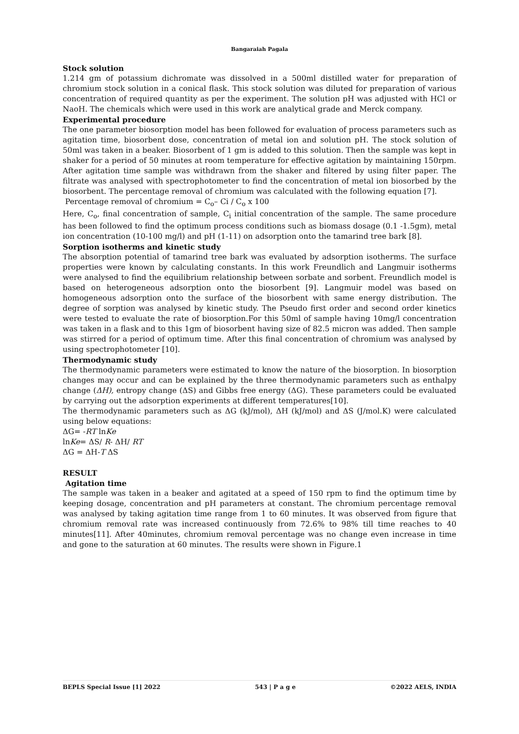Bangaraiah Pagala
Stock solution
1.214 gm of potassium dichromate was dissolved in a 500ml distilled water for preparation of chromium stock solution in a conical flask. This stock solution was diluted for preparation of various concentration of required quantity as per the experiment. The solution pH was adjusted with HCl or NaoH. The chemicals which were used in this work are analytical grade and Merck company.
Experimental procedure
The one parameter biosorption model has been followed for evaluation of process parameters such as agitation time, biosorbent dose, concentration of metal ion and solution pH. The stock solution of 50ml was taken in a beaker. Biosorbent of 1 gm is added to this solution. Then the sample was kept in shaker for a period of 50 minutes at room temperature for effective agitation by maintaining 150rpm. After agitation time sample was withdrawn from the shaker and filtered by using filter paper. The filtrate was analysed with spectrophotometer to find the concentration of metal ion biosorbed by the biosorbent. The percentage removal of chromium was calculated with the following equation [7].
Percentage removal of chromium = C<sub>o</sub>– Ci / C<sub>o</sub> x 100
Here, C<sub>o</sub>, final concentration of sample, C<sub>i</sub> initial concentration of the sample. The same procedure has been followed to find the optimum process conditions such as biomass dosage (0.1 -1.5gm), metal ion concentration (10-100 mg/l) and pH (1-11) on adsorption onto the tamarind tree bark [8].
Sorption isotherms and kinetic study
The absorption potential of tamarind tree bark was evaluated by adsorption isotherms. The surface properties were known by calculating constants. In this work Freundlich and Langmuir isotherms were analysed to find the equilibrium relationship between sorbate and sorbent. Freundlich model is based on heterogeneous adsorption onto the biosorbent [9]. Langmuir model was based on homogeneous adsorption onto the surface of the biosorbent with same energy distribution. The degree of sorption was analysed by kinetic study. The Pseudo first order and second order kinetics were tested to evaluate the rate of biosorption.For this 50ml of sample having 10mg/l concentration was taken in a flask and to this 1gm of biosorbent having size of 82.5 micron was added. Then sample was stirred for a period of optimum time. After this final concentration of chromium was analysed by using spectrophotometer [10].
Thermodynamic study
The thermodynamic parameters were estimated to know the nature of the biosorption. In biosorption changes may occur and can be explained by the three thermodynamic parameters such as enthalpy change (ΔH), entropy change (ΔS) and Gibbs free energy (ΔG). These parameters could be evaluated by carrying out the adsorption experiments at different temperatures[10].
The thermodynamic parameters such as ΔG (kJ/mol), ΔH (kJ/mol) and ΔS (J/mol.K) were calculated using below equations:
ΔG= -RT lnKe
lnKe= ΔS/ R- ΔH/ RT
ΔG = ΔH-T ΔS
RESULT
Agitation time
The sample was taken in a beaker and agitated at a speed of 150 rpm to find the optimum time by keeping dosage, concentration and pH parameters at constant. The chromium percentage removal was analysed by taking agitation time range from 1 to 60 minutes. It was observed from figure that chromium removal rate was increased continuously from 72.6% to 98% till time reaches to 40 minutes[11]. After 40minutes, chromium removal percentage was no change even increase in time and gone to the saturation at 60 minutes. The results were shown in Figure.1
BEPLS Special Issue [1] 2022 543 | P a g e ©2022 AELS, INDIA